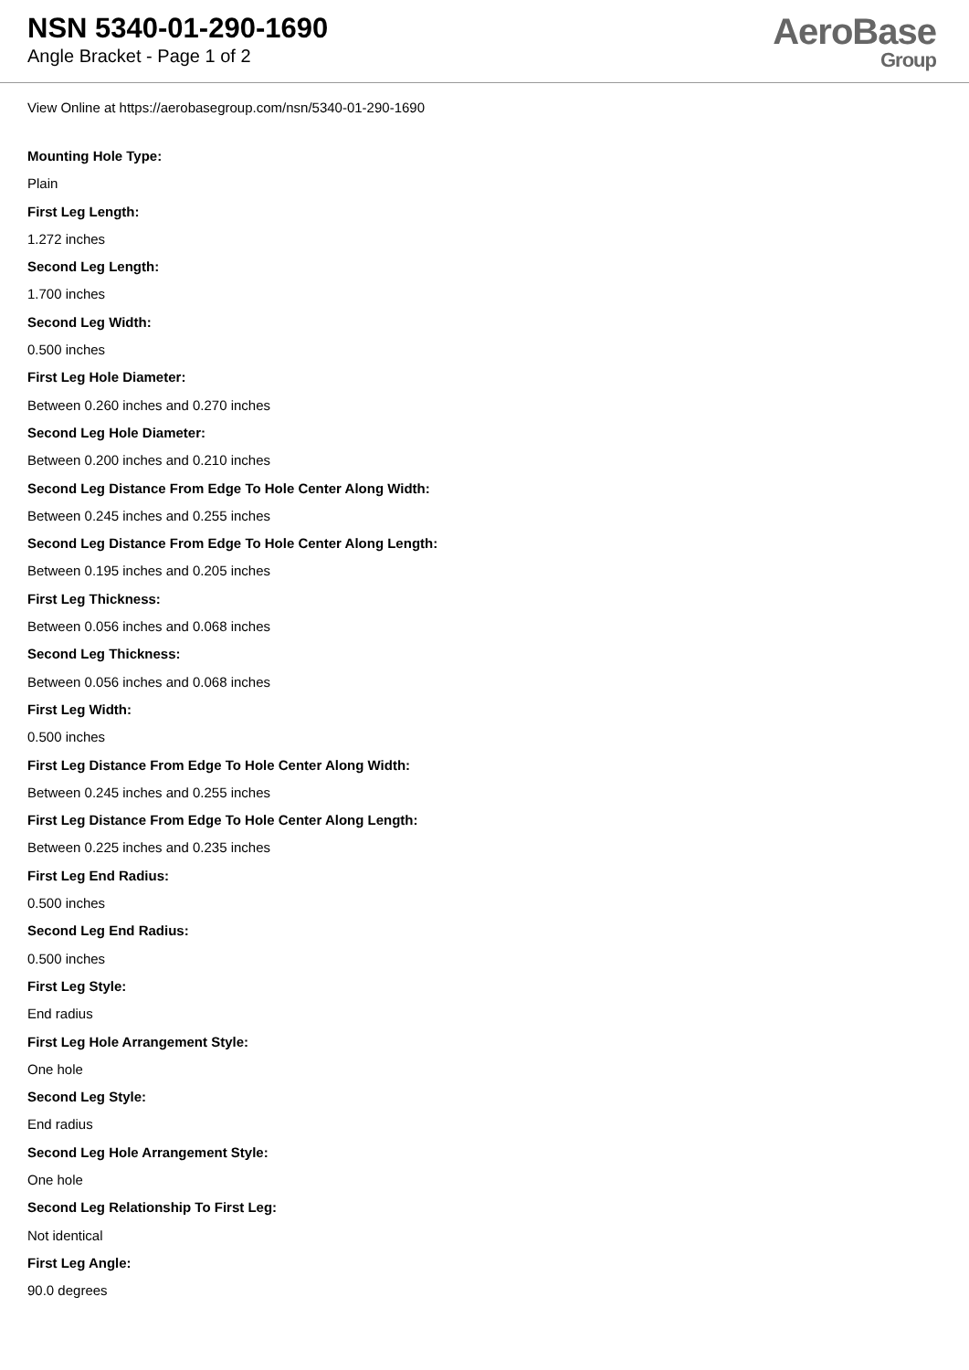NSN 5340-01-290-1690
Angle Bracket - Page 1 of 2
AeroBase
Group
View Online at https://aerobasegroup.com/nsn/5340-01-290-1690
Mounting Hole Type:
Plain
First Leg Length:
1.272 inches
Second Leg Length:
1.700 inches
Second Leg Width:
0.500 inches
First Leg Hole Diameter:
Between 0.260 inches and 0.270 inches
Second Leg Hole Diameter:
Between 0.200 inches and 0.210 inches
Second Leg Distance From Edge To Hole Center Along Width:
Between 0.245 inches and 0.255 inches
Second Leg Distance From Edge To Hole Center Along Length:
Between 0.195 inches and 0.205 inches
First Leg Thickness:
Between 0.056 inches and 0.068 inches
Second Leg Thickness:
Between 0.056 inches and 0.068 inches
First Leg Width:
0.500 inches
First Leg Distance From Edge To Hole Center Along Width:
Between 0.245 inches and 0.255 inches
First Leg Distance From Edge To Hole Center Along Length:
Between 0.225 inches and 0.235 inches
First Leg End Radius:
0.500 inches
Second Leg End Radius:
0.500 inches
First Leg Style:
End radius
First Leg Hole Arrangement Style:
One hole
Second Leg Style:
End radius
Second Leg Hole Arrangement Style:
One hole
Second Leg Relationship To First Leg:
Not identical
First Leg Angle:
90.0 degrees